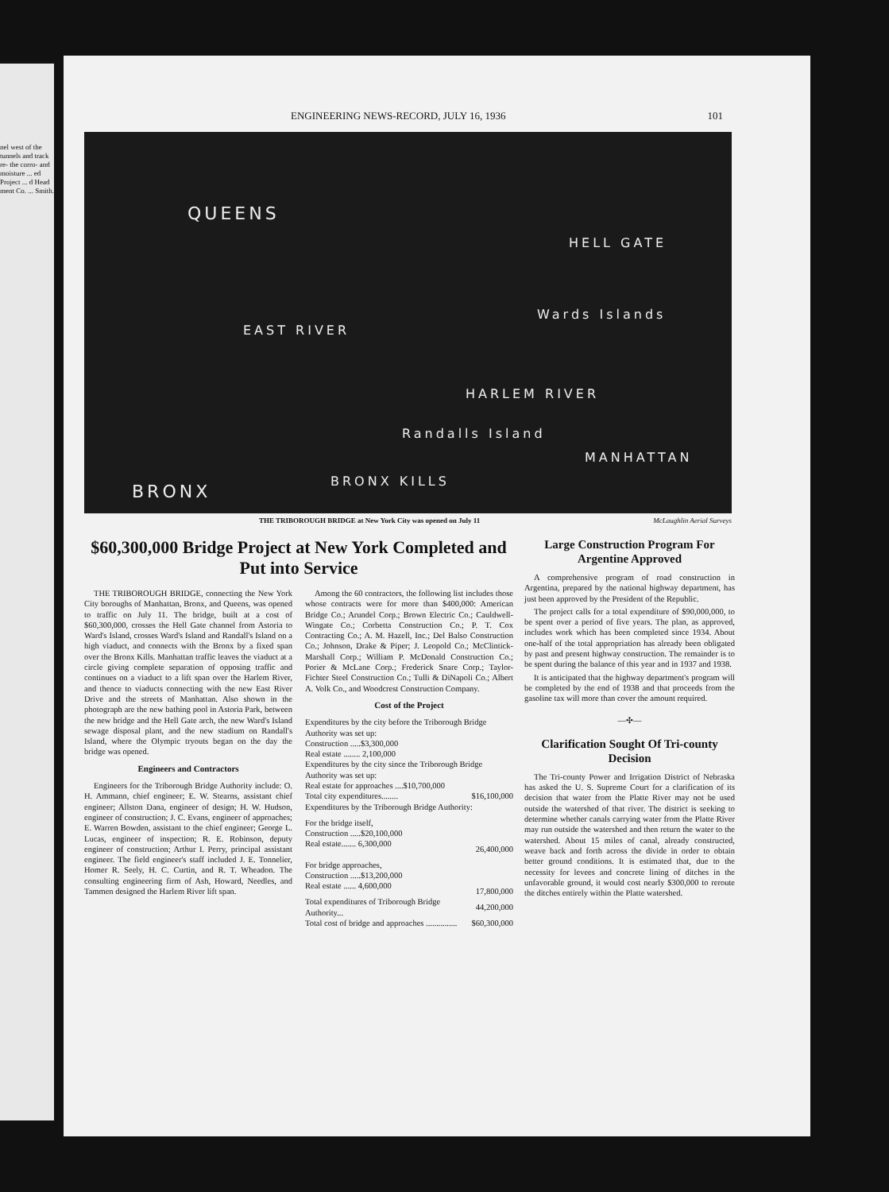nel west of the tunnels and track re- the corro- and moisture ... ed Project ... d Head ment Co. ... Smith.
ENGINEERING NEWS-RECORD, JULY 16, 1936 101
QUEENS
HELL GATE
EAST RIVER
Wards Islands
HARLEM RIVER
Randalls Island
MANHATTAN
BRONX KILLS
BRONX
THE TRIBOROUGH BRIDGE at New York City was opened on July 11 McLaughlin Aerial Surveys
$60,300,000 Bridge Project at New York Completed and Put into Service
THE TRIBOROUGH BRIDGE, connecting the New York City boroughs of Manhattan, Bronx, and Queens, was opened to traffic on July 11. The bridge, built at a cost of $60,300,000, crosses the Hell Gate channel from Astoria to Ward's Island, crosses Ward's Island and Randall's Island on a high viaduct, and connects with the Bronx by a fixed span over the Bronx Kills. Manhattan traffic leaves the viaduct at a circle giving complete separation of opposing traffic and continues on a viaduct to a lift span over the Harlem River, and thence to viaducts connecting with the new East River Drive and the streets of Manhattan. Also shown in the photograph are the new bathing pool in Astoria Park, between the new bridge and the Hell Gate arch, the new Ward's Island sewage disposal plant, and the new stadium on Randall's Island, where the Olympic tryouts began on the day the bridge was opened.
Engineers and Contractors
Engineers for the Triborough Bridge Authority include: O. H. Ammann, chief engineer; E. W. Stearns, assistant chief engineer; Allston Dana, engineer of design; H. W. Hudson, engineer of construction; J. C. Evans, engineer of approaches; E. Warren Bowden, assistant to the chief engineer; George L. Lucas, engineer of inspection; R. E. Robinson, deputy engineer of construction; Arthur I. Perry, principal assistant engineer. The field engineer's staff included J. E. Tonnelier, Homer R. Seely, H. C. Curtin, and R. T. Wheadon. The consulting engineering firm of Ash, Howard, Needles, and Tammen designed the Harlem River lift span.
Among the 60 contractors, the following list includes those whose contracts were for more than $400,000: American Bridge Co.; Arundel Corp.; Brown Electric Co.; Cauldwell-Wingate Co.; Corbetta Construction Co.; P. T. Cox Contracting Co.; A. M. Hazell, Inc.; Del Balso Construction Co.; Johnson, Drake & Piper; J. Leopold Co.; McClintick-Marshall Corp.; William P. McDonald Construction Co.; Porier & McLane Corp.; Frederick Snare Corp.; Taylor-Fichter Steel Construction Co.; Tulli & DiNapoli Co.; Albert A. Volk Co., and Woodcrest Construction Company.
Cost of the Project
| Expenditures by the city before the Triborough Bridge Authority was set up: | |
| Construction .....$3,300,000 | |
| Real estate ........ 2,100,000 | |
| Expenditures by the city since the Triborough Bridge Authority was set up: | |
| Real estate for approaches ....$10,700,000 | |
| Total city expenditures........ | $16,100,000 |
| Expenditures by the Triborough Bridge Authority: | |
| For the bridge itself, Construction .....$20,100,000 Real estate....... 6,300,000 | 26,400,000 |
| For bridge approaches, Construction .....$13,200,000 Real estate ...... 4,600,000 | 17,800,000 |
| Total expenditures of Triborough Bridge Authority... | 44,200,000 |
| Total cost of bridge and approaches ............... | $60,300,000 |
Large Construction Program For Argentine Approved
A comprehensive program of road construction in Argentina, prepared by the national highway department, has just been approved by the President of the Republic.
The project calls for a total expenditure of $90,000,000, to be spent over a period of five years. The plan, as approved, includes work which has been completed since 1934. About one-half of the total appropriation has already been obligated by past and present highway construction. The remainder is to be spent during the balance of this year and in 1937 and 1938.
It is anticipated that the highway department's program will be completed by the end of 1938 and that proceeds from the gasoline tax will more than cover the amount required.
—✣—
Clarification Sought Of Tri-county Decision
The Tri-county Power and Irrigation District of Nebraska has asked the U. S. Supreme Court for a clarification of its decision that water from the Platte River may not be used outside the watershed of that river. The district is seeking to determine whether canals carrying water from the Platte River may run outside the watershed and then return the water to the watershed. About 15 miles of canal, already constructed, weave back and forth across the divide in order to obtain better ground conditions. It is estimated that, due to the necessity for levees and concrete lining of ditches in the unfavorable ground, it would cost nearly $300,000 to reroute the ditches entirely within the Platte watershed.